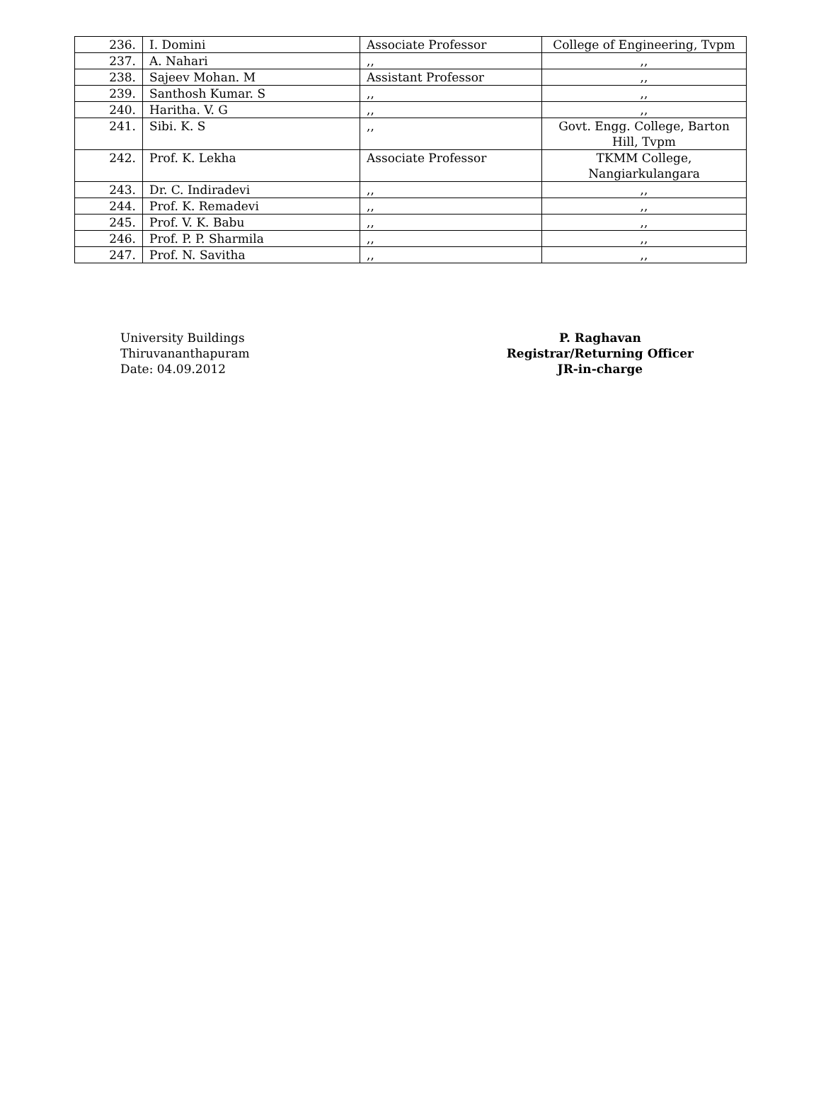| 236. | I. Domini | Associate Professor | College of Engineering, Tvpm |
| 237. | A. Nahari | ,, | ,, |
| 238. | Sajeev Mohan. M | Assistant Professor | ,, |
| 239. | Santhosh Kumar. S | ,, | ,, |
| 240. | Haritha. V. G | ,, | ,, |
| 241. | Sibi. K. S | ,, | Govt. Engg. College, Barton Hill, Tvpm |
| 242. | Prof. K. Lekha | Associate Professor | TKMM College, Nangiarkulangara |
| 243. | Dr. C. Indiradevi | ,, | ,, |
| 244. | Prof. K. Remadevi | ,, | ,, |
| 245. | Prof. V. K. Babu | ,, | ,, |
| 246. | Prof. P. P. Sharmila | ,, | ,, |
| 247. | Prof. N. Savitha | ,, | ,, |
University Buildings
Thiruvananthapuram
Date: 04.09.2012
P. Raghavan
Registrar/Returning Officer
JR-in-charge